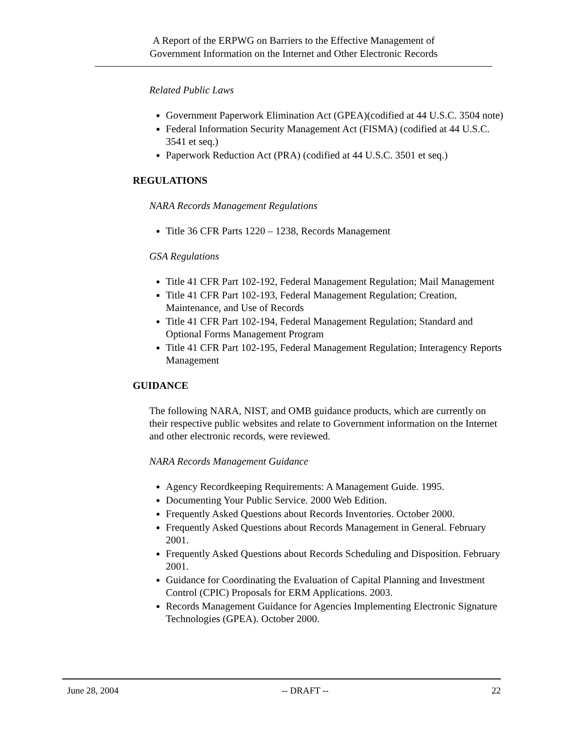A Report of the ERPWG on Barriers to the Effective Management of
Government Information on the Internet and Other Electronic Records
Related Public Laws
Government Paperwork Elimination Act (GPEA)(codified at 44 U.S.C. 3504 note)
Federal Information Security Management Act (FISMA) (codified at 44 U.S.C. 3541 et seq.)
Paperwork Reduction Act (PRA) (codified at 44 U.S.C. 3501 et seq.)
REGULATIONS
NARA Records Management Regulations
Title 36 CFR Parts 1220 – 1238, Records Management
GSA Regulations
Title 41 CFR Part 102-192, Federal Management Regulation; Mail Management
Title 41 CFR Part 102-193, Federal Management Regulation; Creation, Maintenance, and Use of Records
Title 41 CFR Part 102-194, Federal Management Regulation; Standard and Optional Forms Management Program
Title 41 CFR Part 102-195, Federal Management Regulation; Interagency Reports Management
GUIDANCE
The following NARA, NIST, and OMB guidance products, which are currently on their respective public websites and relate to Government information on the Internet and other electronic records, were reviewed.
NARA Records Management Guidance
Agency Recordkeeping Requirements: A Management Guide. 1995.
Documenting Your Public Service. 2000 Web Edition.
Frequently Asked Questions about Records Inventories. October 2000.
Frequently Asked Questions about Records Management in General. February 2001.
Frequently Asked Questions about Records Scheduling and Disposition. February 2001.
Guidance for Coordinating the Evaluation of Capital Planning and Investment Control (CPIC) Proposals for ERM Applications. 2003.
Records Management Guidance for Agencies Implementing Electronic Signature Technologies (GPEA). October 2000.
June 28, 2004 -- DRAFT -- 22